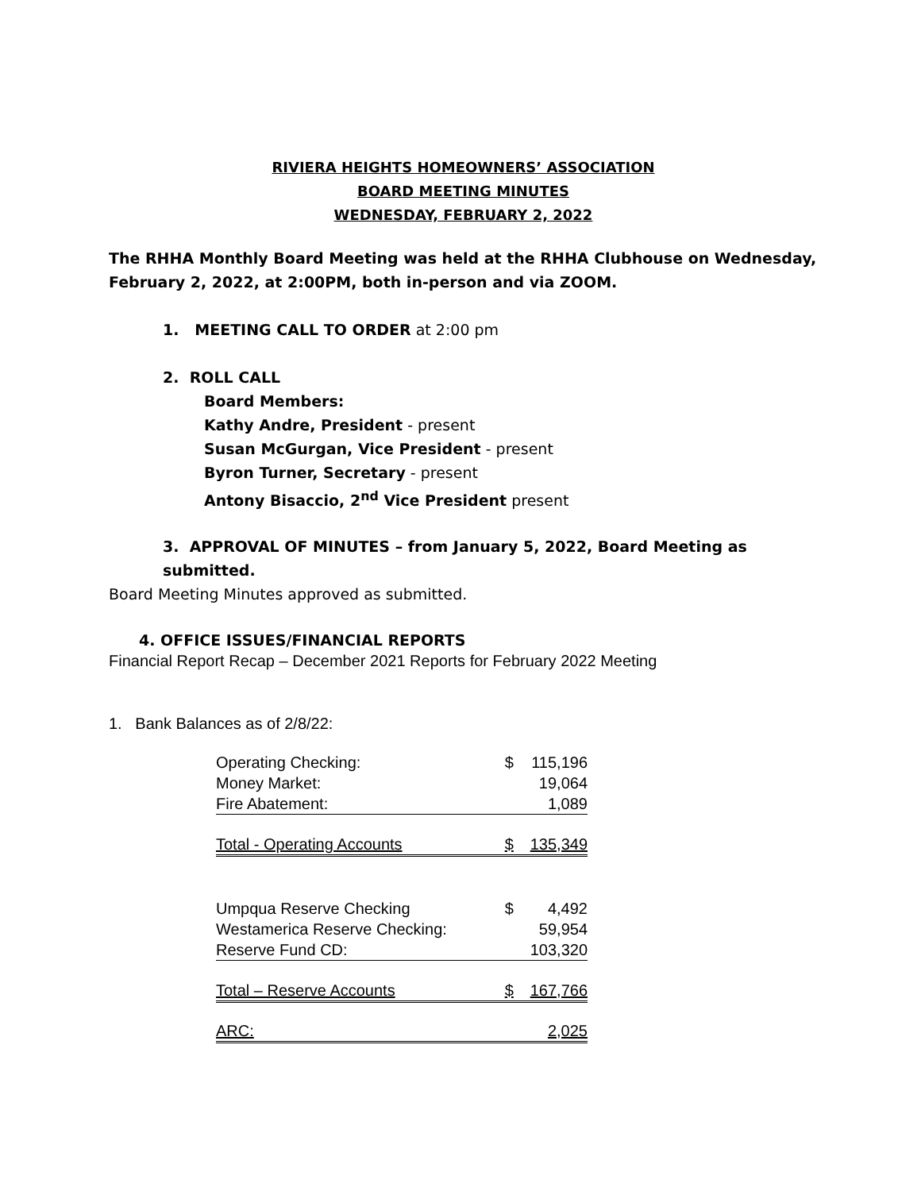RIVIERA HEIGHTS HOMEOWNERS’ ASSOCIATION
BOARD MEETING MINUTES
WEDNESDAY, FEBRUARY 2, 2022
The RHHA Monthly Board Meeting was held at the RHHA Clubhouse on Wednesday, February 2, 2022, at 2:00PM, both in-person and via ZOOM.
1. MEETING CALL TO ORDER at 2:00 pm
2. ROLL CALL
Board Members:
Kathy Andre, President - present
Susan McGurgan, Vice President - present
Byron Turner, Secretary - present
Antony Bisaccio, 2<sup>nd</sup> Vice President present
3. APPROVAL OF MINUTES – from January 5, 2022, Board Meeting as submitted.
Board Meeting Minutes approved as submitted.
4. OFFICE ISSUES/FINANCIAL REPORTS
Financial Report Recap – December 2021 Reports for February 2022 Meeting
1. Bank Balances as of 2/8/22:
| Operating Checking: | $ | 115,196 |
| Money Market: | | 19,064 |
| Fire Abatement: | | 1,089 |
| Total - Operating Accounts | $ | 135,349 |
| Umpqua Reserve Checking | $ | 4,492 |
| Westamerica Reserve Checking: | | 59,954 |
| Reserve Fund CD: | | 103,320 |
| Total – Reserve Accounts | $ | 167,766 |
| ARC: | | 2,025 |